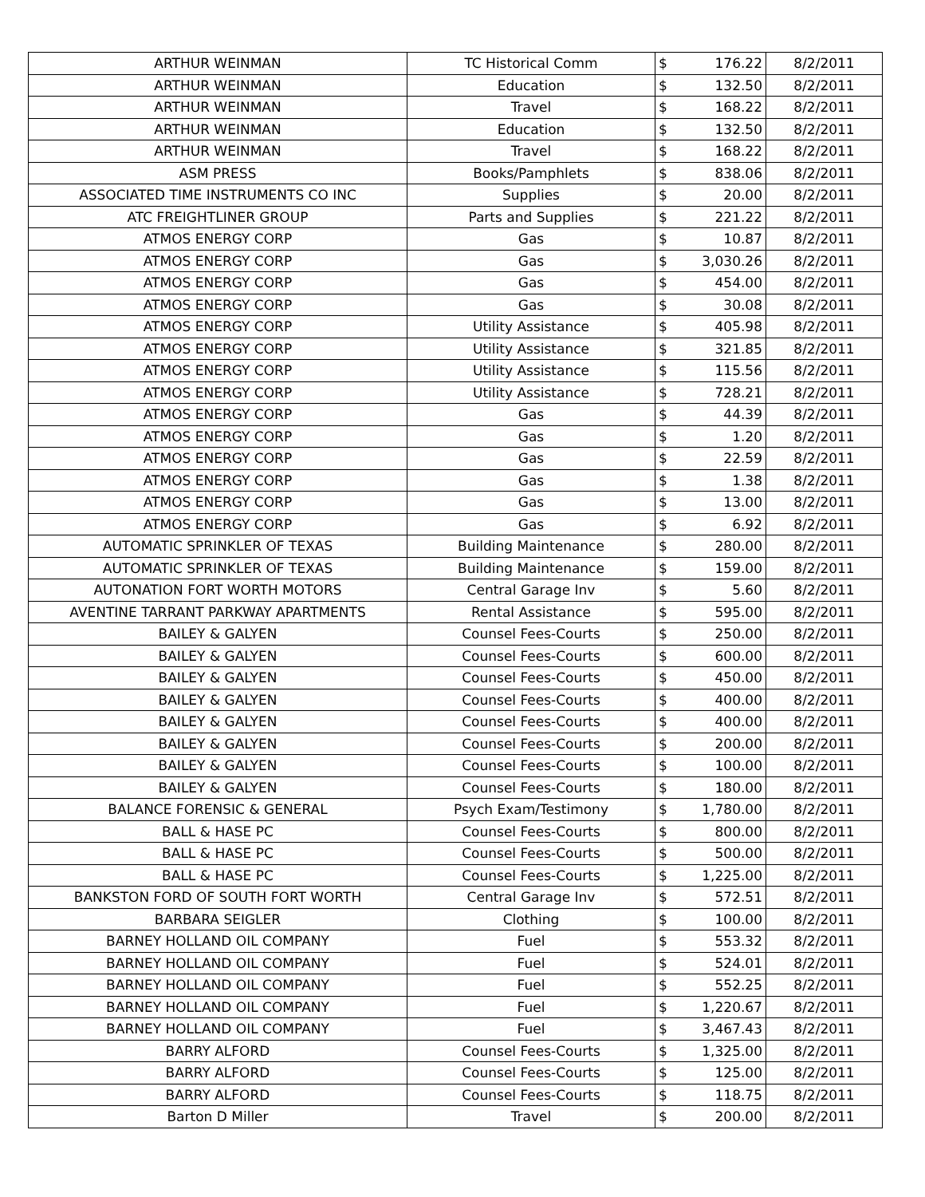| ARTHUR WEINMAN | TC Historical Comm | $ | 176.22 | 8/2/2011 |
| ARTHUR WEINMAN | Education | $ | 132.50 | 8/2/2011 |
| ARTHUR WEINMAN | Travel | $ | 168.22 | 8/2/2011 |
| ARTHUR WEINMAN | Education | $ | 132.50 | 8/2/2011 |
| ARTHUR WEINMAN | Travel | $ | 168.22 | 8/2/2011 |
| ASM PRESS | Books/Pamphlets | $ | 838.06 | 8/2/2011 |
| ASSOCIATED TIME INSTRUMENTS CO INC | Supplies | $ | 20.00 | 8/2/2011 |
| ATC FREIGHTLINER GROUP | Parts and Supplies | $ | 221.22 | 8/2/2011 |
| ATMOS ENERGY CORP | Gas | $ | 10.87 | 8/2/2011 |
| ATMOS ENERGY CORP | Gas | $ | 3,030.26 | 8/2/2011 |
| ATMOS ENERGY CORP | Gas | $ | 454.00 | 8/2/2011 |
| ATMOS ENERGY CORP | Gas | $ | 30.08 | 8/2/2011 |
| ATMOS ENERGY CORP | Utility Assistance | $ | 405.98 | 8/2/2011 |
| ATMOS ENERGY CORP | Utility Assistance | $ | 321.85 | 8/2/2011 |
| ATMOS ENERGY CORP | Utility Assistance | $ | 115.56 | 8/2/2011 |
| ATMOS ENERGY CORP | Utility Assistance | $ | 728.21 | 8/2/2011 |
| ATMOS ENERGY CORP | Gas | $ | 44.39 | 8/2/2011 |
| ATMOS ENERGY CORP | Gas | $ | 1.20 | 8/2/2011 |
| ATMOS ENERGY CORP | Gas | $ | 22.59 | 8/2/2011 |
| ATMOS ENERGY CORP | Gas | $ | 1.38 | 8/2/2011 |
| ATMOS ENERGY CORP | Gas | $ | 13.00 | 8/2/2011 |
| ATMOS ENERGY CORP | Gas | $ | 6.92 | 8/2/2011 |
| AUTOMATIC SPRINKLER OF TEXAS | Building Maintenance | $ | 280.00 | 8/2/2011 |
| AUTOMATIC SPRINKLER OF TEXAS | Building Maintenance | $ | 159.00 | 8/2/2011 |
| AUTONATION FORT WORTH MOTORS | Central Garage Inv | $ | 5.60 | 8/2/2011 |
| AVENTINE TARRANT PARKWAY APARTMENTS | Rental Assistance | $ | 595.00 | 8/2/2011 |
| BAILEY & GALYEN | Counsel Fees-Courts | $ | 250.00 | 8/2/2011 |
| BAILEY & GALYEN | Counsel Fees-Courts | $ | 600.00 | 8/2/2011 |
| BAILEY & GALYEN | Counsel Fees-Courts | $ | 450.00 | 8/2/2011 |
| BAILEY & GALYEN | Counsel Fees-Courts | $ | 400.00 | 8/2/2011 |
| BAILEY & GALYEN | Counsel Fees-Courts | $ | 400.00 | 8/2/2011 |
| BAILEY & GALYEN | Counsel Fees-Courts | $ | 200.00 | 8/2/2011 |
| BAILEY & GALYEN | Counsel Fees-Courts | $ | 100.00 | 8/2/2011 |
| BAILEY & GALYEN | Counsel Fees-Courts | $ | 180.00 | 8/2/2011 |
| BALANCE FORENSIC & GENERAL | Psych Exam/Testimony | $ | 1,780.00 | 8/2/2011 |
| BALL & HASE PC | Counsel Fees-Courts | $ | 800.00 | 8/2/2011 |
| BALL & HASE PC | Counsel Fees-Courts | $ | 500.00 | 8/2/2011 |
| BALL & HASE PC | Counsel Fees-Courts | $ | 1,225.00 | 8/2/2011 |
| BANKSTON FORD OF SOUTH FORT WORTH | Central Garage Inv | $ | 572.51 | 8/2/2011 |
| BARBARA SEIGLER | Clothing | $ | 100.00 | 8/2/2011 |
| BARNEY HOLLAND OIL COMPANY | Fuel | $ | 553.32 | 8/2/2011 |
| BARNEY HOLLAND OIL COMPANY | Fuel | $ | 524.01 | 8/2/2011 |
| BARNEY HOLLAND OIL COMPANY | Fuel | $ | 552.25 | 8/2/2011 |
| BARNEY HOLLAND OIL COMPANY | Fuel | $ | 1,220.67 | 8/2/2011 |
| BARNEY HOLLAND OIL COMPANY | Fuel | $ | 3,467.43 | 8/2/2011 |
| BARRY ALFORD | Counsel Fees-Courts | $ | 1,325.00 | 8/2/2011 |
| BARRY ALFORD | Counsel Fees-Courts | $ | 125.00 | 8/2/2011 |
| BARRY ALFORD | Counsel Fees-Courts | $ | 118.75 | 8/2/2011 |
| Barton D Miller | Travel | $ | 200.00 | 8/2/2011 |